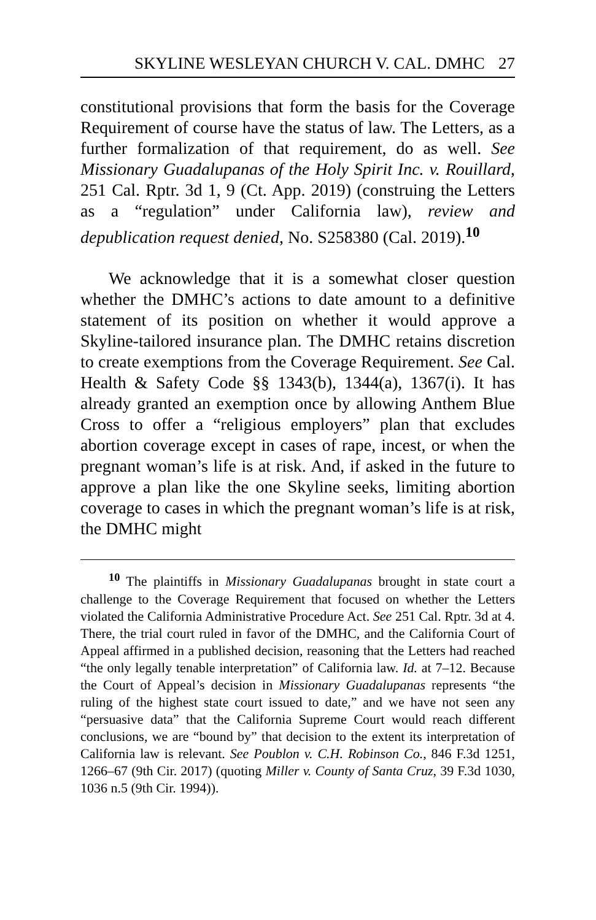SKYLINE WESLEYAN CHURCH V. CAL. DMHC 27
constitutional provisions that form the basis for the Coverage Requirement of course have the status of law. The Letters, as a further formalization of that requirement, do as well. See Missionary Guadalupanas of the Holy Spirit Inc. v. Rouillard, 251 Cal. Rptr. 3d 1, 9 (Ct. App. 2019) (construing the Letters as a “regulation” under California law), review and depublication request denied, No. S258380 (Cal. 2019).<sup>10</sup>
We acknowledge that it is a somewhat closer question whether the DMHC’s actions to date amount to a definitive statement of its position on whether it would approve a Skyline-tailored insurance plan. The DMHC retains discretion to create exemptions from the Coverage Requirement. See Cal. Health & Safety Code §§ 1343(b), 1344(a), 1367(i). It has already granted an exemption once by allowing Anthem Blue Cross to offer a “religious employers” plan that excludes abortion coverage except in cases of rape, incest, or when the pregnant woman’s life is at risk. And, if asked in the future to approve a plan like the one Skyline seeks, limiting abortion coverage to cases in which the pregnant woman’s life is at risk, the DMHC might
<sup>10</sup> The plaintiffs in Missionary Guadalupanas brought in state court a challenge to the Coverage Requirement that focused on whether the Letters violated the California Administrative Procedure Act. See 251 Cal. Rptr. 3d at 4. There, the trial court ruled in favor of the DMHC, and the California Court of Appeal affirmed in a published decision, reasoning that the Letters had reached “the only legally tenable interpretation” of California law. Id. at 7–12. Because the Court of Appeal’s decision in Missionary Guadalupanas represents “the ruling of the highest state court issued to date,” and we have not seen any “persuasive data” that the California Supreme Court would reach different conclusions, we are “bound by” that decision to the extent its interpretation of California law is relevant. See Poublon v. C.H. Robinson Co., 846 F.3d 1251, 1266–67 (9th Cir. 2017) (quoting Miller v. County of Santa Cruz, 39 F.3d 1030, 1036 n.5 (9th Cir. 1994)).